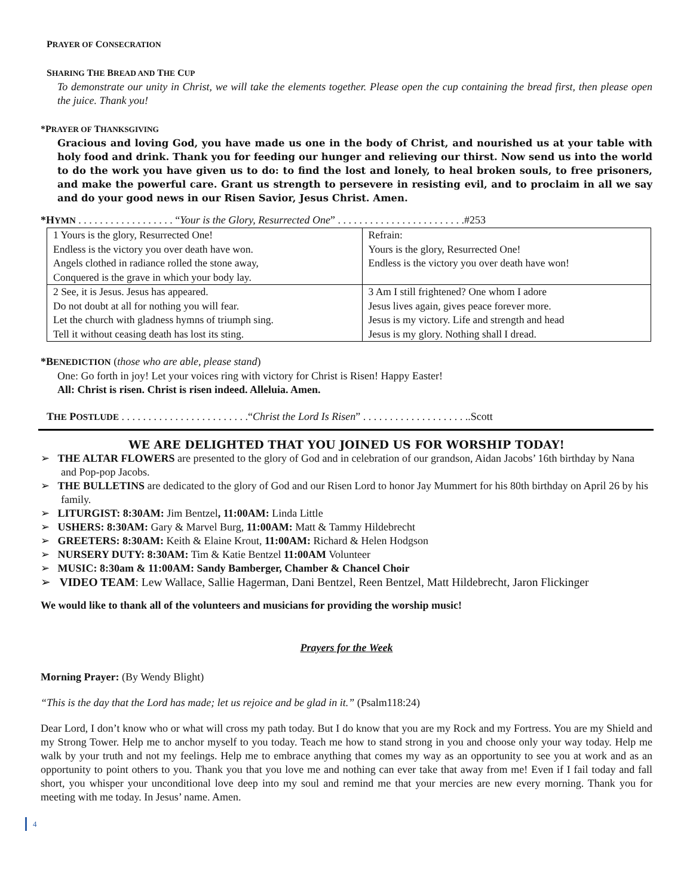PRAYER OF CONSECRATION
SHARING THE BREAD AND THE CUP
To demonstrate our unity in Christ, we will take the elements together. Please open the cup containing the bread first, then please open the juice. Thank you!
*PRAYER OF THANKSGIVING
Gracious and loving God, you have made us one in the body of Christ, and nourished us at your table with holy food and drink. Thank you for feeding our hunger and relieving our thirst. Now send us into the world to do the work you have given us to do: to find the lost and lonely, to heal broken souls, to free prisoners, and make the powerful care. Grant us strength to persevere in resisting evil, and to proclaim in all we say and do your good news in our Risen Savior, Jesus Christ. Amen.
*HYMN . . . . . . . . . . . . . . . . . . “Your is the Glory, Resurrected One” . . . . . . . . . . . . . . . . . . . . . . . .#253
| 1 Yours is the glory, Resurrected One! Endless is the victory you over death have won. Angels clothed in radiance rolled the stone away, Conquered is the grave in which your body lay. | Refrain: Yours is the glory, Resurrected One! Endless is the victory you over death have won! |
| 2 See, it is Jesus. Jesus has appeared. Do not doubt at all for nothing you will fear. Let the church with gladness hymns of triumph sing. Tell it without ceasing death has lost its sting. | 3 Am I still frightened? One whom I adore Jesus lives again, gives peace forever more. Jesus is my victory. Life and strength and head Jesus is my glory. Nothing shall I dread. |
*BENEDICTION (those who are able, please stand)
One: Go forth in joy! Let your voices ring with victory for Christ is Risen! Happy Easter!
All: Christ is risen. Christ is risen indeed. Alleluia. Amen.
THE POSTLUDE . . . . . . . . . . . . . . . . . . . . . . . .“Christ the Lord Is Risen” . . . . . . . . . . . . . . . . . . . ..Scott
WE ARE DELIGHTED THAT YOU JOINED US FOR WORSHIP TODAY!
➢ THE ALTAR FLOWERS are presented to the glory of God and in celebration of our grandson, Aidan Jacobs’ 16th birthday by Nana and Pop-pop Jacobs.
➢ THE BULLETINS are dedicated to the glory of God and our Risen Lord to honor Jay Mummert for his 80th birthday on April 26 by his family.
➢ LITURGIST: 8:30AM: Jim Bentzel, 11:00AM: Linda Little
➢ USHERS: 8:30AM: Gary & Marvel Burg, 11:00AM: Matt & Tammy Hildebrecht
➢ GREETERS: 8:30AM: Keith & Elaine Krout, 11:00AM: Richard & Helen Hodgson
➢ NURSERY DUTY: 8:30AM: Tim & Katie Bentzel 11:00AM Volunteer
➢ MUSIC: 8:30am & 11:00AM: Sandy Bamberger, Chamber & Chancel Choir
➢ VIDEO TEAM: Lew Wallace, Sallie Hagerman, Dani Bentzel, Reen Bentzel, Matt Hildebrecht, Jaron Flickinger
We would like to thank all of the volunteers and musicians for providing the worship music!
Prayers for the Week
Morning Prayer: (By Wendy Blight)
“This is the day that the Lord has made; let us rejoice and be glad in it.” (Psalm118:24)
Dear Lord, I don’t know who or what will cross my path today. But I do know that you are my Rock and my Fortress. You are my Shield and my Strong Tower. Help me to anchor myself to you today. Teach me how to stand strong in you and choose only your way today. Help me walk by your truth and not my feelings. Help me to embrace anything that comes my way as an opportunity to see you at work and as an opportunity to point others to you. Thank you that you love me and nothing can ever take that away from me! Even if I fail today and fall short, you whisper your unconditional love deep into my soul and remind me that your mercies are new every morning. Thank you for meeting with me today. In Jesus’ name. Amen.
4